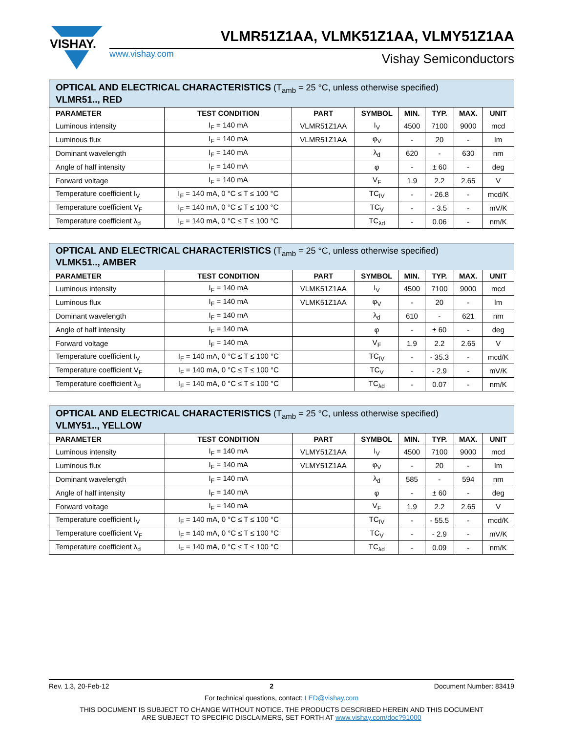VISHAY.
VLMR51Z1AA, VLMK51Z1AA, VLMY51Z1AA
www.vishay.com Vishay Semiconductors
| OPTICAL AND ELECTRICAL CHARACTERISTICS (T<sub>amb</sub> = 25 °C, unless otherwise specified) VLMR51.., RED | | | | | | | |
| --- | --- | --- | --- | --- | --- | --- | --- |
| PARAMETER | TEST CONDITION | PART | SYMBOL | MIN. | TYP. | MAX. | UNIT |
| Luminous intensity | I<sub>F</sub> = 140 mA | VLMR51Z1AA | I<sub>V</sub> | 4500 | 7100 | 9000 | mcd |
| Luminous flux | I<sub>F</sub> = 140 mA | VLMR51Z1AA | φ<sub>V</sub> | - | 20 | - | lm |
| Dominant wavelength | I<sub>F</sub> = 140 mA | | λ<sub>d</sub> | 620 | - | 630 | nm |
| Angle of half intensity | I<sub>F</sub> = 140 mA | | φ | - | ± 60 | - | deg |
| Forward voltage | I<sub>F</sub> = 140 mA | | V<sub>F</sub> | 1.9 | 2.2 | 2.65 | V |
| Temperature coefficient I<sub>V</sub> | I<sub>F</sub> = 140 mA, 0 °C ≤ T ≤ 100 °C | | TC<sub>IV</sub> | - | - 26.8 | - | mcd/K |
| Temperature coefficient V<sub>F</sub> | I<sub>F</sub> = 140 mA, 0 °C ≤ T ≤ 100 °C | | TC<sub>V</sub> | - | - 3.5 | - | mV/K |
| Temperature coefficient λ<sub>d</sub> | I<sub>F</sub> = 140 mA, 0 °C ≤ T ≤ 100 °C | | TC<sub>λd</sub> | - | 0.06 | - | nm/K |
| OPTICAL AND ELECTRICAL CHARACTERISTICS (T<sub>amb</sub> = 25 °C, unless otherwise specified) VLMK51.., AMBER | | | | | | | |
| --- | --- | --- | --- | --- | --- | --- | --- |
| PARAMETER | TEST CONDITION | PART | SYMBOL | MIN. | TYP. | MAX. | UNIT |
| Luminous intensity | I<sub>F</sub> = 140 mA | VLMK51Z1AA | I<sub>V</sub> | 4500 | 7100 | 9000 | mcd |
| Luminous flux | I<sub>F</sub> = 140 mA | VLMK51Z1AA | φ<sub>V</sub> | - | 20 | - | lm |
| Dominant wavelength | I<sub>F</sub> = 140 mA | | λ<sub>d</sub> | 610 | - | 621 | nm |
| Angle of half intensity | I<sub>F</sub> = 140 mA | | φ | - | ± 60 | - | deg |
| Forward voltage | I<sub>F</sub> = 140 mA | | V<sub>F</sub> | 1.9 | 2.2 | 2.65 | V |
| Temperature coefficient I<sub>V</sub> | I<sub>F</sub> = 140 mA, 0 °C ≤ T ≤ 100 °C | | TC<sub>IV</sub> | - | - 35.3 | - | mcd/K |
| Temperature coefficient V<sub>F</sub> | I<sub>F</sub> = 140 mA, 0 °C ≤ T ≤ 100 °C | | TC<sub>V</sub> | - | - 2.9 | - | mV/K |
| Temperature coefficient λ<sub>d</sub> | I<sub>F</sub> = 140 mA, 0 °C ≤ T ≤ 100 °C | | TC<sub>λd</sub> | - | 0.07 | - | nm/K |
| OPTICAL AND ELECTRICAL CHARACTERISTICS (T<sub>amb</sub> = 25 °C, unless otherwise specified) VLMY51.., YELLOW | | | | | | | |
| --- | --- | --- | --- | --- | --- | --- | --- |
| PARAMETER | TEST CONDITION | PART | SYMBOL | MIN. | TYP. | MAX. | UNIT |
| Luminous intensity | I<sub>F</sub> = 140 mA | VLMY51Z1AA | I<sub>V</sub> | 4500 | 7100 | 9000 | mcd |
| Luminous flux | I<sub>F</sub> = 140 mA | VLMY51Z1AA | φ<sub>V</sub> | - | 20 | - | lm |
| Dominant wavelength | I<sub>F</sub> = 140 mA | | λ<sub>d</sub> | 585 | - | 594 | nm |
| Angle of half intensity | I<sub>F</sub> = 140 mA | | φ | - | ± 60 | - | deg |
| Forward voltage | I<sub>F</sub> = 140 mA | | V<sub>F</sub> | 1.9 | 2.2 | 2.65 | V |
| Temperature coefficient I<sub>V</sub> | I<sub>F</sub> = 140 mA, 0 °C ≤ T ≤ 100 °C | | TC<sub>IV</sub> | - | - 55.5 | - | mcd/K |
| Temperature coefficient V<sub>F</sub> | I<sub>F</sub> = 140 mA, 0 °C ≤ T ≤ 100 °C | | TC<sub>V</sub> | - | - 2.9 | - | mV/K |
| Temperature coefficient λ<sub>d</sub> | I<sub>F</sub> = 140 mA, 0 °C ≤ T ≤ 100 °C | | TC<sub>λd</sub> | - | 0.09 | - | nm/K |
Rev. 1.3, 20-Feb-12 2 Document Number: 83419
For technical questions, contact: LED@vishay.com
THIS DOCUMENT IS SUBJECT TO CHANGE WITHOUT NOTICE. THE PRODUCTS DESCRIBED HEREIN AND THIS DOCUMENT
ARE SUBJECT TO SPECIFIC DISCLAIMERS, SET FORTH AT www.vishay.com/doc?91000